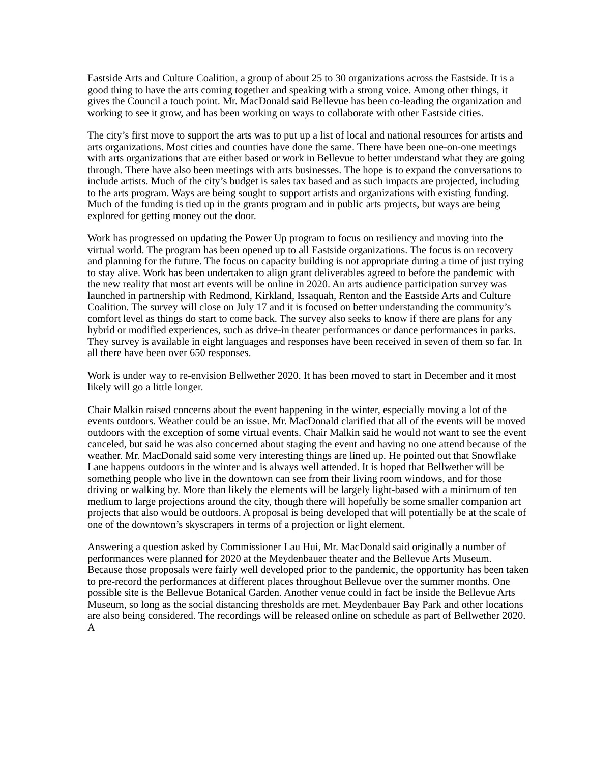Eastside Arts and Culture Coalition, a group of about 25 to 30 organizations across the Eastside. It is a good thing to have the arts coming together and speaking with a strong voice. Among other things, it gives the Council a touch point. Mr. MacDonald said Bellevue has been co-leading the organization and working to see it grow, and has been working on ways to collaborate with other Eastside cities.
The city’s first move to support the arts was to put up a list of local and national resources for artists and arts organizations. Most cities and counties have done the same. There have been one-on-one meetings with arts organizations that are either based or work in Bellevue to better understand what they are going through. There have also been meetings with arts businesses. The hope is to expand the conversations to include artists. Much of the city’s budget is sales tax based and as such impacts are projected, including to the arts program. Ways are being sought to support artists and organizations with existing funding. Much of the funding is tied up in the grants program and in public arts projects, but ways are being explored for getting money out the door.
Work has progressed on updating the Power Up program to focus on resiliency and moving into the virtual world. The program has been opened up to all Eastside organizations. The focus is on recovery and planning for the future. The focus on capacity building is not appropriate during a time of just trying to stay alive. Work has been undertaken to align grant deliverables agreed to before the pandemic with the new reality that most art events will be online in 2020. An arts audience participation survey was launched in partnership with Redmond, Kirkland, Issaquah, Renton and the Eastside Arts and Culture Coalition. The survey will close on July 17 and it is focused on better understanding the community’s comfort level as things do start to come back. The survey also seeks to know if there are plans for any hybrid or modified experiences, such as drive-in theater performances or dance performances in parks. They survey is available in eight languages and responses have been received in seven of them so far. In all there have been over 650 responses.
Work is under way to re-envision Bellwether 2020. It has been moved to start in December and it most likely will go a little longer.
Chair Malkin raised concerns about the event happening in the winter, especially moving a lot of the events outdoors. Weather could be an issue. Mr. MacDonald clarified that all of the events will be moved outdoors with the exception of some virtual events. Chair Malkin said he would not want to see the event canceled, but said he was also concerned about staging the event and having no one attend because of the weather. Mr. MacDonald said some very interesting things are lined up. He pointed out that Snowflake Lane happens outdoors in the winter and is always well attended. It is hoped that Bellwether will be something people who live in the downtown can see from their living room windows, and for those driving or walking by. More than likely the elements will be largely light-based with a minimum of ten medium to large projections around the city, though there will hopefully be some smaller companion art projects that also would be outdoors. A proposal is being developed that will potentially be at the scale of one of the downtown’s skyscrapers in terms of a projection or light element.
Answering a question asked by Commissioner Lau Hui, Mr. MacDonald said originally a number of performances were planned for 2020 at the Meydenbauer theater and the Bellevue Arts Museum. Because those proposals were fairly well developed prior to the pandemic, the opportunity has been taken to pre-record the performances at different places throughout Bellevue over the summer months. One possible site is the Bellevue Botanical Garden. Another venue could in fact be inside the Bellevue Arts Museum, so long as the social distancing thresholds are met. Meydenbauer Bay Park and other locations are also being considered. The recordings will be released online on schedule as part of Bellwether 2020. A